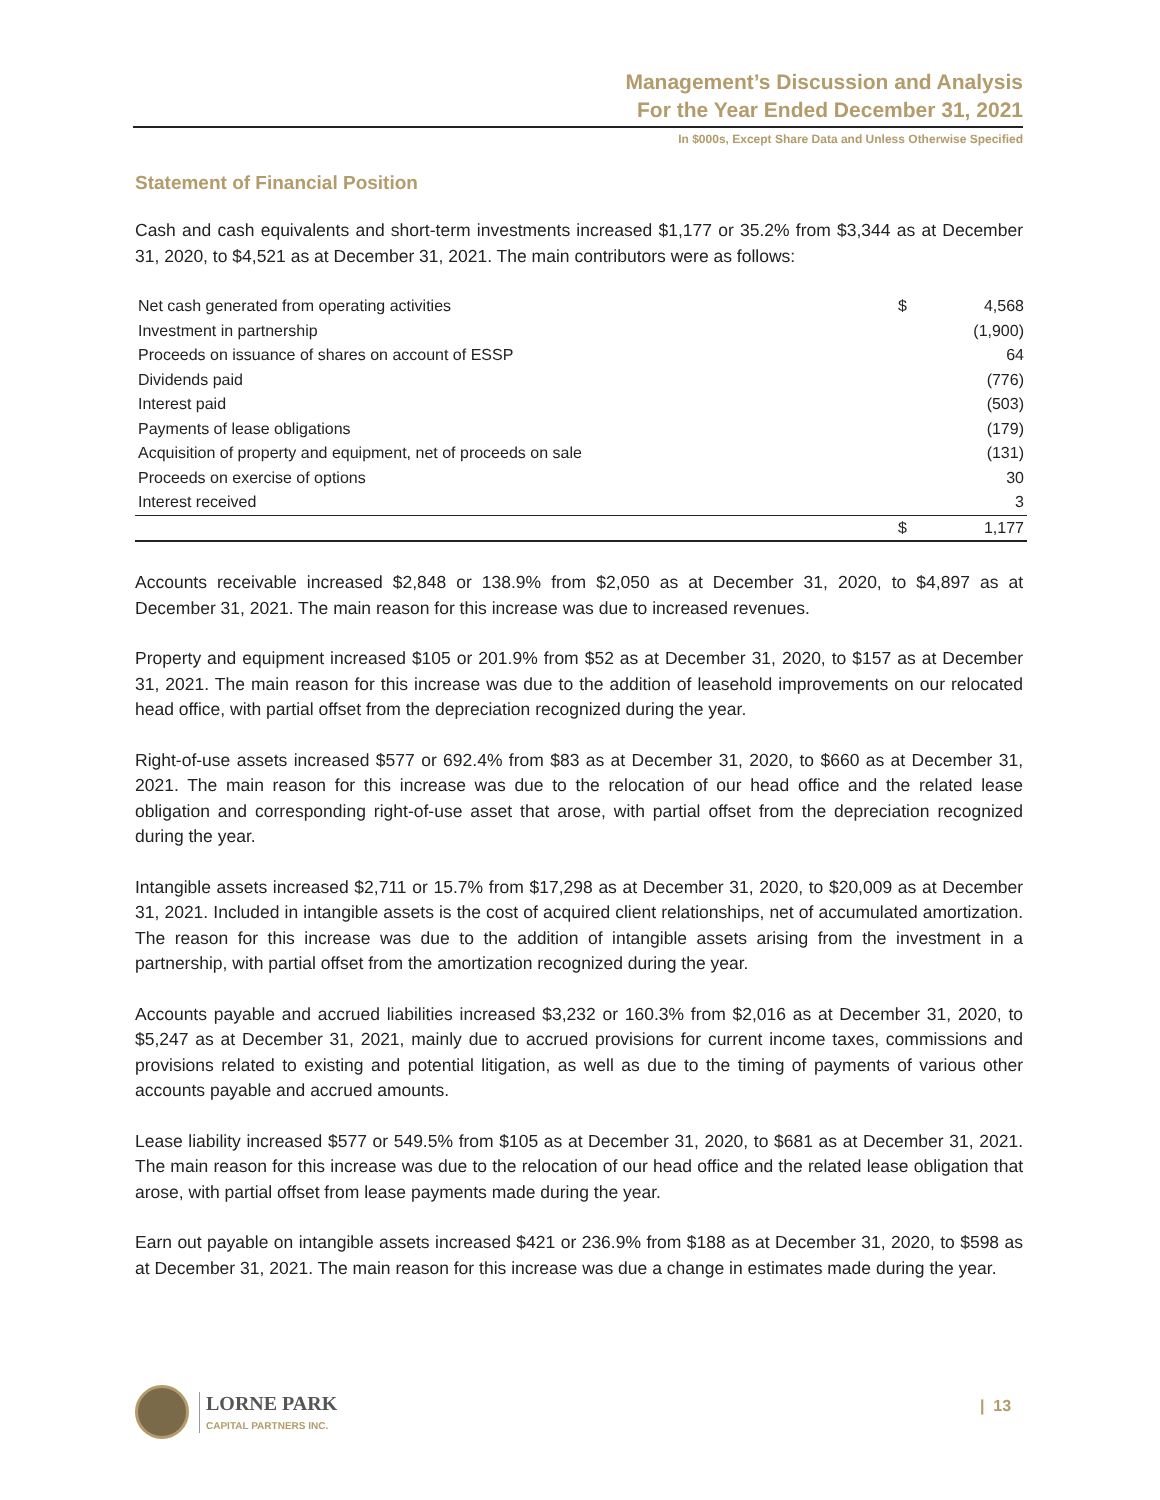Management’s Discussion and Analysis
For the Year Ended December 31, 2021
In $000s, Except Share Data and Unless Otherwise Specified
Statement of Financial Position
Cash and cash equivalents and short-term investments increased $1,177 or 35.2% from $3,344 as at December 31, 2020, to $4,521 as at December 31, 2021. The main contributors were as follows:
| Net cash generated from operating activities | $ | 4,568 |
| Investment in partnership | | (1,900) |
| Proceeds on issuance of shares on account of ESSP | | 64 |
| Dividends paid | | (776) |
| Interest paid | | (503) |
| Payments of lease obligations | | (179) |
| Acquisition of property and equipment, net of proceeds on sale | | (131) |
| Proceeds on exercise of options | | 30 |
| Interest received | | 3 |
| | $ | 1,177 |
Accounts receivable increased $2,848 or 138.9% from $2,050 as at December 31, 2020, to $4,897 as at December 31, 2021. The main reason for this increase was due to increased revenues.
Property and equipment increased $105 or 201.9% from $52 as at December 31, 2020, to $157 as at December 31, 2021. The main reason for this increase was due to the addition of leasehold improvements on our relocated head office, with partial offset from the depreciation recognized during the year.
Right-of-use assets increased $577 or 692.4% from $83 as at December 31, 2020, to $660 as at December 31, 2021. The main reason for this increase was due to the relocation of our head office and the related lease obligation and corresponding right-of-use asset that arose, with partial offset from the depreciation recognized during the year.
Intangible assets increased $2,711 or 15.7% from $17,298 as at December 31, 2020, to $20,009 as at December 31, 2021. Included in intangible assets is the cost of acquired client relationships, net of accumulated amortization. The reason for this increase was due to the addition of intangible assets arising from the investment in a partnership, with partial offset from the amortization recognized during the year.
Accounts payable and accrued liabilities increased $3,232 or 160.3% from $2,016 as at December 31, 2020, to $5,247 as at December 31, 2021, mainly due to accrued provisions for current income taxes, commissions and provisions related to existing and potential litigation, as well as due to the timing of payments of various other accounts payable and accrued amounts.
Lease liability increased $577 or 549.5% from $105 as at December 31, 2020, to $681 as at December 31, 2021. The main reason for this increase was due to the relocation of our head office and the related lease obligation that arose, with partial offset from lease payments made during the year.
Earn out payable on intangible assets increased $421 or 236.9% from $188 as at December 31, 2020, to $598 as at December 31, 2021. The main reason for this increase was due a change in estimates made during the year.
LORNE PARK
CAPITAL PARTNERS INC.
| 13